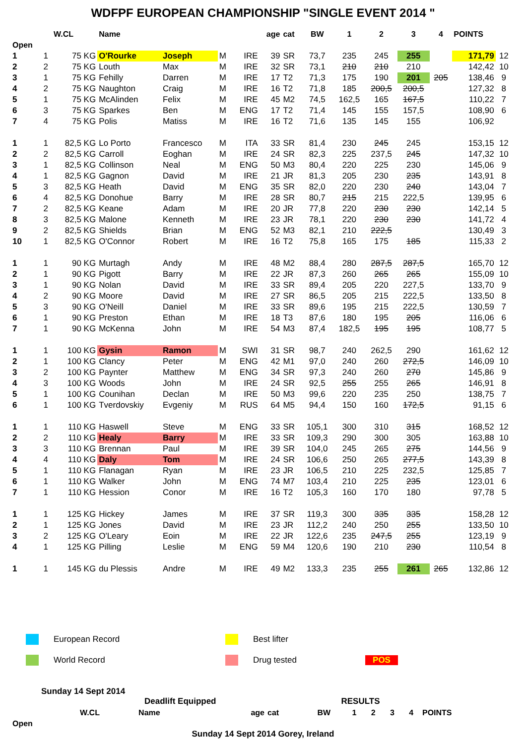WDFPF EUROPEAN CHAMPIONSHIP "SINGLE EVENT 2014 "
| | | W.CL | Name | | | | age | cat | BW | 1 | 2 | 3 | 4 | POINTS | |
| --- | --- | --- | --- | --- | --- | --- | --- | --- | --- | --- | --- | --- | --- | --- | --- |
| Open | | | | | | | | | | | | | | | |
| 1 | 1 | 75 KG | O'Rourke | Joseph | M | IRE | 39 | SR | 73,7 | 235 | 245 | 255 | | 171,79 | 12 |
| 2 | 2 | 75 KG | Louth | Max | M | IRE | 32 | SR | 73,1 | 210 | 210 | 210 | | 142,42 | 10 |
| 3 | 1 | 75 KG | Fehilly | Darren | M | IRE | 17 | T2 | 71,3 | 175 | 190 | 201 | 205 | 138,46 | 9 |
| 4 | 2 | 75 KG | Naughton | Craig | M | IRE | 16 | T2 | 71,8 | 185 | 200,5 | 200,5 | | 127,32 | 8 |
| 5 | 1 | 75 KG | McAlinden | Felix | M | IRE | 45 | M2 | 74,5 | 162,5 | 165 | 167,5 | | 110,22 | 7 |
| 6 | 3 | 75 KG | Sparkes | Ben | M | ENG | 17 | T2 | 71,4 | 145 | 155 | 157,5 | | 108,90 | 6 |
| 7 | 4 | 75 KG | Polis | Matiss | M | IRE | 16 | T2 | 71,6 | 135 | 145 | 155 | | 106,92 | |
| 1 | 1 | 82,5 KG | Lo Porto | Francesco | M | ITA | 33 | SR | 81,4 | 230 | 245 | 245 | | 153,15 | 12 |
| 2 | 2 | 82,5 KG | Carroll | Eoghan | M | IRE | 24 | SR | 82,3 | 225 | 237,5 | 245 | | 147,32 | 10 |
| 3 | 1 | 82,5 KG | Collinson | Neal | M | ENG | 50 | M3 | 80,4 | 220 | 225 | 230 | | 145,06 | 9 |
| 4 | 1 | 82,5 KG | Gagnon | David | M | IRE | 21 | JR | 81,3 | 205 | 230 | 235 | | 143,91 | 8 |
| 5 | 3 | 82,5 KG | Heath | David | M | ENG | 35 | SR | 82,0 | 220 | 230 | 240 | | 143,04 | 7 |
| 6 | 4 | 82,5 KG | Donohue | Barry | M | IRE | 28 | SR | 80,7 | 215 | 215 | 222,5 | | 139,95 | 6 |
| 7 | 2 | 82,5 KG | Keane | Adam | M | IRE | 20 | JR | 77,8 | 220 | 230 | 230 | | 142,14 | 5 |
| 8 | 3 | 82,5 KG | Malone | Kenneth | M | IRE | 23 | JR | 78,1 | 220 | 230 | 230 | | 141,72 | 4 |
| 9 | 2 | 82,5 KG | Shields | Brian | M | ENG | 52 | M3 | 82,1 | 210 | 222,5 | | | 130,49 | 3 |
| 10 | 1 | 82,5 KG | O'Connor | Robert | M | IRE | 16 | T2 | 75,8 | 165 | 175 | 185 | | 115,33 | 2 |
| 1 | 1 | 90 KG | Murtagh | Andy | M | IRE | 48 | M2 | 88,4 | 280 | 287,5 | 287,5 | | 165,70 | 12 |
| 2 | 1 | 90 KG | Pigott | Barry | M | IRE | 22 | JR | 87,3 | 260 | 265 | 265 | | 155,09 | 10 |
| 3 | 1 | 90 KG | Nolan | David | M | IRE | 33 | SR | 89,4 | 205 | 220 | 227,5 | | 133,70 | 9 |
| 4 | 2 | 90 KG | Moore | David | M | IRE | 27 | SR | 86,5 | 205 | 215 | 222,5 | | 133,50 | 8 |
| 5 | 3 | 90 KG | O'Neill | Daniel | M | IRE | 33 | SR | 89,6 | 195 | 215 | 222,5 | | 130,59 | 7 |
| 6 | 1 | 90 KG | Preston | Ethan | M | IRE | 18 | T3 | 87,6 | 180 | 195 | 205 | | 116,06 | 6 |
| 7 | 1 | 90 KG | McKenna | John | M | IRE | 54 | M3 | 87,4 | 182,5 | 195 | 195 | | 108,77 | 5 |
| 1 | 1 | 100 KG | Gysin | Ramon | M | SWI | 31 | SR | 98,7 | 240 | 262,5 | 290 | | 161,62 | 12 |
| 2 | 1 | 100 KG | Clancy | Peter | M | ENG | 42 | M1 | 97,0 | 240 | 260 | 272,5 | | 146,09 | 10 |
| 3 | 2 | 100 KG | Paynter | Matthew | M | ENG | 34 | SR | 97,3 | 240 | 260 | 270 | | 145,86 | 9 |
| 4 | 3 | 100 KG | Woods | John | M | IRE | 24 | SR | 92,5 | 255 | 255 | 265 | | 146,91 | 8 |
| 5 | 1 | 100 KG | Counihan | Declan | M | IRE | 50 | M3 | 99,6 | 220 | 235 | 250 | | 138,75 | 7 |
| 6 | 1 | 100 KG | Tverdovskiy | Evgeniy | M | RUS | 64 | M5 | 94,4 | 150 | 160 | 172,5 | | 91,15 | 6 |
| 1 | 1 | 110 KG | Haswell | Steve | M | ENG | 33 | SR | 105,1 | 300 | 310 | 315 | | 168,52 | 12 |
| 2 | 2 | 110 KG | Healy | Barry | M | IRE | 33 | SR | 109,3 | 290 | 300 | 305 | | 163,88 | 10 |
| 3 | 3 | 110 KG | Brennan | Paul | M | IRE | 39 | SR | 104,0 | 245 | 265 | 275 | | 144,56 | 9 |
| 4 | 4 | 110 KG | Daly | Tom | M | IRE | 24 | SR | 106,6 | 250 | 265 | 277,5 | | 143,39 | 8 |
| 5 | 1 | 110 KG | Flanagan | Ryan | M | IRE | 23 | JR | 106,5 | 210 | 225 | 232,5 | | 125,85 | 7 |
| 6 | 1 | 110 KG | Walker | John | M | ENG | 74 | M7 | 103,4 | 210 | 225 | 235 | | 123,01 | 6 |
| 7 | 1 | 110 KG | Hession | Conor | M | IRE | 16 | T2 | 105,3 | 160 | 170 | 180 | | 97,78 | 5 |
| 1 | 1 | 125 KG | Hickey | James | M | IRE | 37 | SR | 119,3 | 300 | 335 | 335 | | 158,28 | 12 |
| 2 | 1 | 125 KG | Jones | David | M | IRE | 23 | JR | 112,2 | 240 | 250 | 255 | | 133,50 | 10 |
| 3 | 2 | 125 KG | O'Leary | Eoin | M | IRE | 22 | JR | 122,6 | 235 | 247,5 | 255 | | 123,19 | 9 |
| 4 | 1 | 125 KG | Pilling | Leslie | M | ENG | 59 | M4 | 120,6 | 190 | 210 | 230 | | 110,54 | 8 |
| 1 | 1 | 145 KG | du Plessis | Andre | M | IRE | 49 | M2 | 133,3 | 235 | 255 | 261 | 265 | 132,86 | 12 |
European Record
Best lifter
World Record
Drug tested
POS
Sunday 14 Sept 2014
Deadlift Equipped RESULTS
| | | W.CL | Name | | | | age | cat | BW | 1 | 2 | 3 | 4 | POINTS | |
| --- | --- | --- | --- | --- | --- | --- | --- | --- | --- | --- | --- | --- | --- | --- | --- |
| Open | | | | | | | | | | | | | | | |
Sunday 14 Sept 2014 Gorey, Ireland